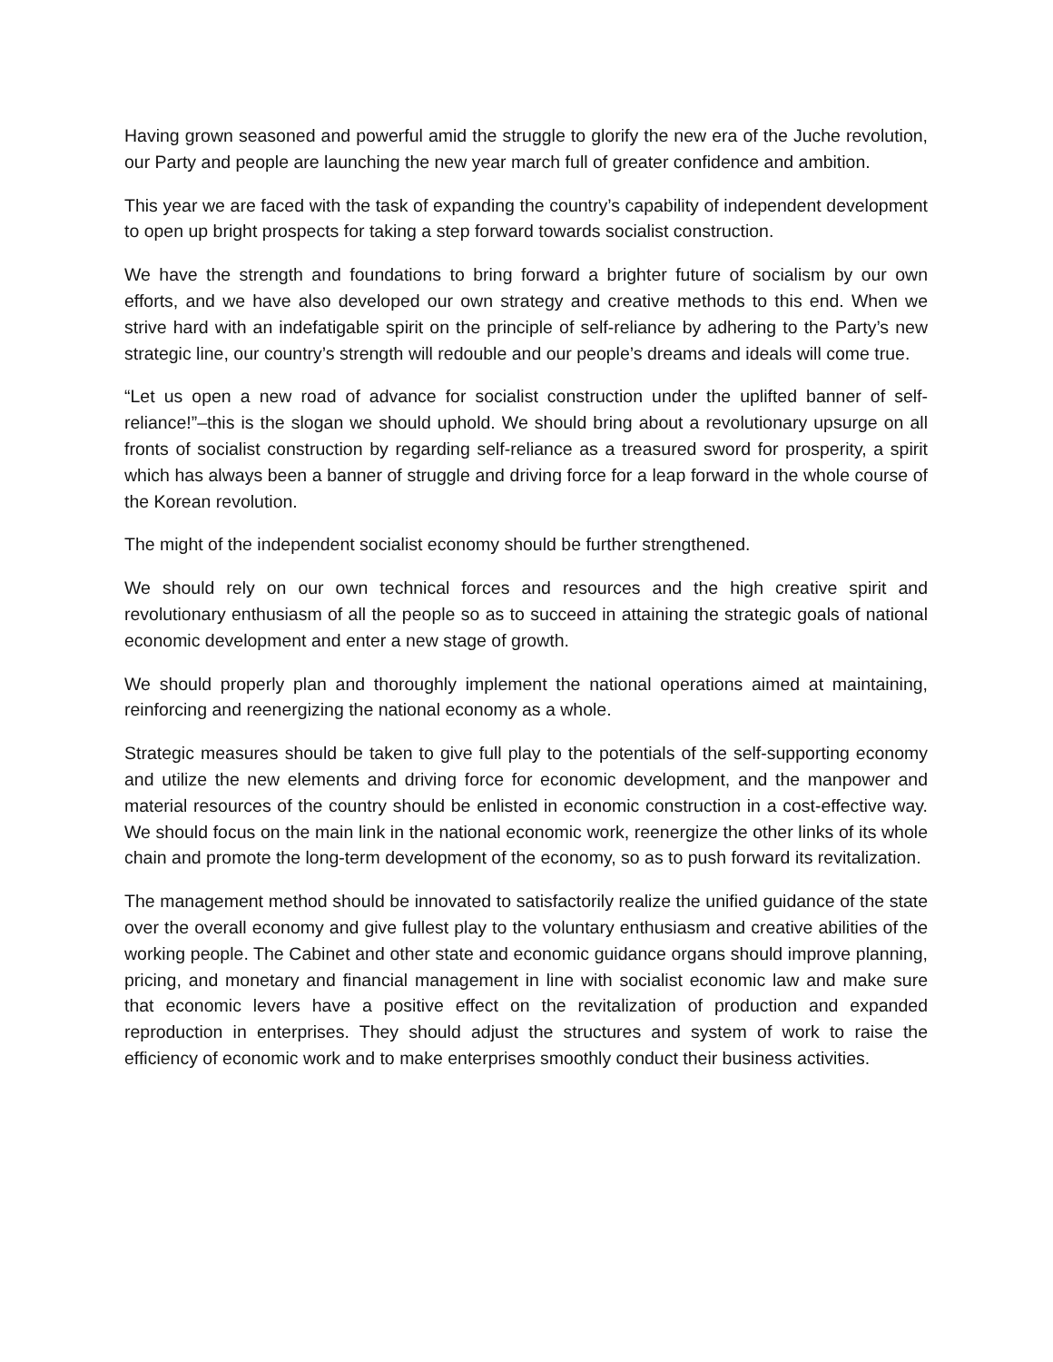Having grown seasoned and powerful amid the struggle to glorify the new era of the Juche revolution, our Party and people are launching the new year march full of greater confidence and ambition.
This year we are faced with the task of expanding the country’s capability of independent development to open up bright prospects for taking a step forward towards socialist construction.
We have the strength and foundations to bring forward a brighter future of socialism by our own efforts, and we have also developed our own strategy and creative methods to this end. When we strive hard with an indefatigable spirit on the principle of self-reliance by adhering to the Party’s new strategic line, our country’s strength will redouble and our people’s dreams and ideals will come true.
“Let us open a new road of advance for socialist construction under the uplifted banner of self-reliance!”–this is the slogan we should uphold. We should bring about a revolutionary upsurge on all fronts of socialist construction by regarding self-reliance as a treasured sword for prosperity, a spirit which has always been a banner of struggle and driving force for a leap forward in the whole course of the Korean revolution.
The might of the independent socialist economy should be further strengthened.
We should rely on our own technical forces and resources and the high creative spirit and revolutionary enthusiasm of all the people so as to succeed in attaining the strategic goals of national economic development and enter a new stage of growth.
We should properly plan and thoroughly implement the national operations aimed at maintaining, reinforcing and reenergizing the national economy as a whole.
Strategic measures should be taken to give full play to the potentials of the self-supporting economy and utilize the new elements and driving force for economic development, and the manpower and material resources of the country should be enlisted in economic construction in a cost-effective way. We should focus on the main link in the national economic work, reenergize the other links of its whole chain and promote the long-term development of the economy, so as to push forward its revitalization.
The management method should be innovated to satisfactorily realize the unified guidance of the state over the overall economy and give fullest play to the voluntary enthusiasm and creative abilities of the working people. The Cabinet and other state and economic guidance organs should improve planning, pricing, and monetary and financial management in line with socialist economic law and make sure that economic levers have a positive effect on the revitalization of production and expanded reproduction in enterprises. They should adjust the structures and system of work to raise the efficiency of economic work and to make enterprises smoothly conduct their business activities.